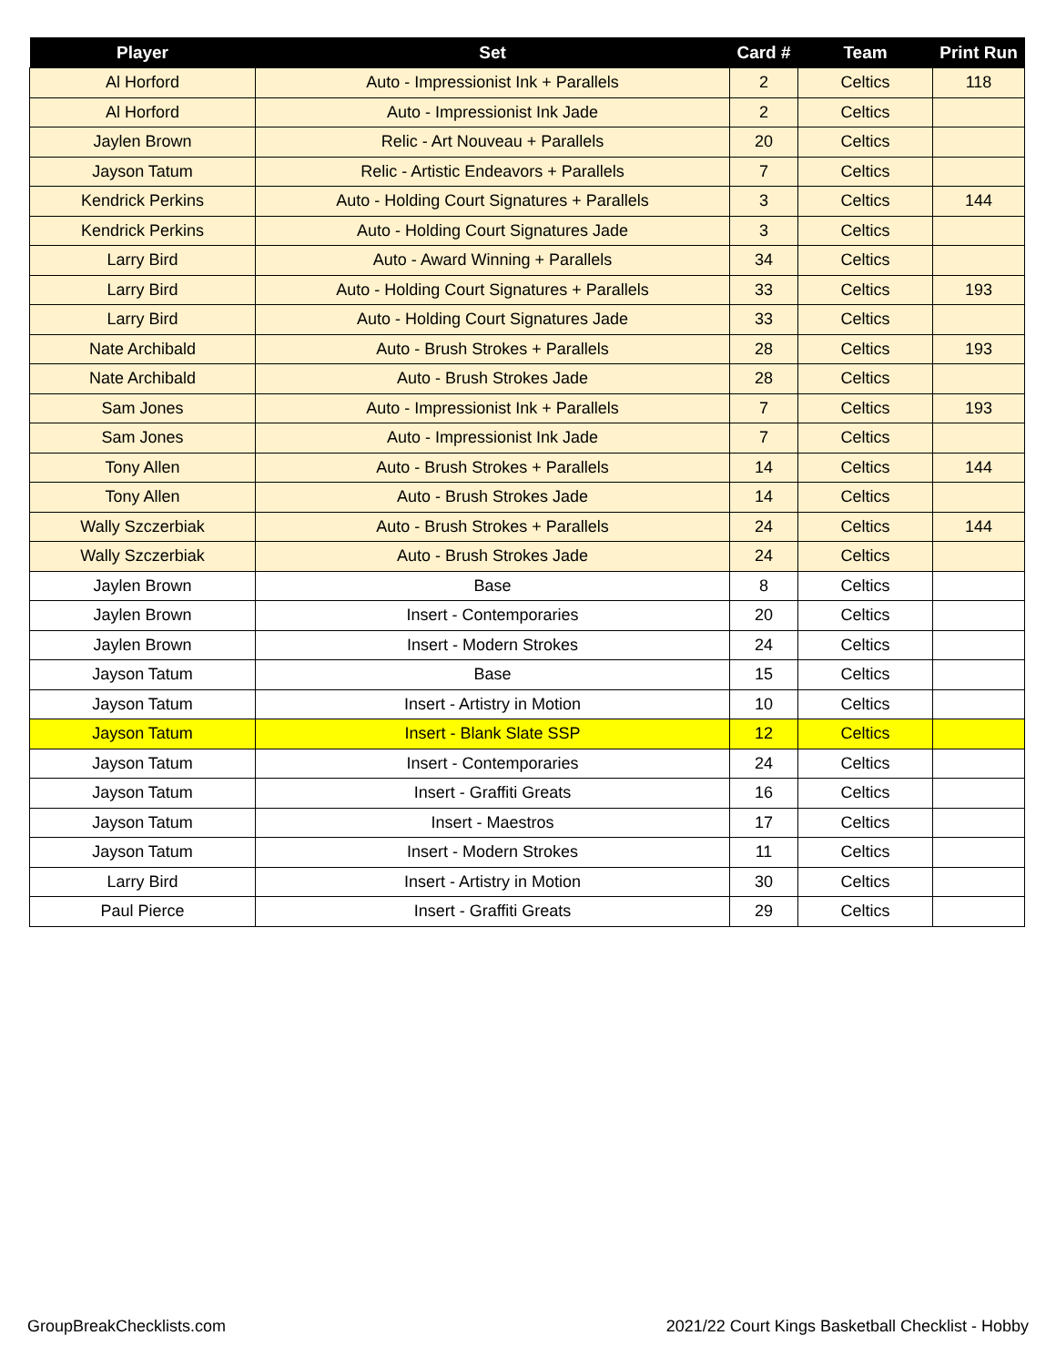| Player | Set | Card # | Team | Print Run |
| --- | --- | --- | --- | --- |
| Al Horford | Auto - Impressionist Ink + Parallels | 2 | Celtics | 118 |
| Al Horford | Auto - Impressionist Ink Jade | 2 | Celtics | |
| Jaylen Brown | Relic - Art Nouveau + Parallels | 20 | Celtics | |
| Jayson Tatum | Relic - Artistic Endeavors + Parallels | 7 | Celtics | |
| Kendrick Perkins | Auto - Holding Court Signatures + Parallels | 3 | Celtics | 144 |
| Kendrick Perkins | Auto - Holding Court Signatures Jade | 3 | Celtics | |
| Larry Bird | Auto - Award Winning + Parallels | 34 | Celtics | |
| Larry Bird | Auto - Holding Court Signatures + Parallels | 33 | Celtics | 193 |
| Larry Bird | Auto - Holding Court Signatures Jade | 33 | Celtics | |
| Nate Archibald | Auto - Brush Strokes + Parallels | 28 | Celtics | 193 |
| Nate Archibald | Auto - Brush Strokes Jade | 28 | Celtics | |
| Sam Jones | Auto - Impressionist Ink + Parallels | 7 | Celtics | 193 |
| Sam Jones | Auto - Impressionist Ink Jade | 7 | Celtics | |
| Tony Allen | Auto - Brush Strokes + Parallels | 14 | Celtics | 144 |
| Tony Allen | Auto - Brush Strokes Jade | 14 | Celtics | |
| Wally Szczerbiak | Auto - Brush Strokes + Parallels | 24 | Celtics | 144 |
| Wally Szczerbiak | Auto - Brush Strokes Jade | 24 | Celtics | |
| Jaylen Brown | Base | 8 | Celtics | |
| Jaylen Brown | Insert - Contemporaries | 20 | Celtics | |
| Jaylen Brown | Insert - Modern Strokes | 24 | Celtics | |
| Jayson Tatum | Base | 15 | Celtics | |
| Jayson Tatum | Insert - Artistry in Motion | 10 | Celtics | |
| Jayson Tatum | Insert - Blank Slate SSP | 12 | Celtics | |
| Jayson Tatum | Insert - Contemporaries | 24 | Celtics | |
| Jayson Tatum | Insert - Graffiti Greats | 16 | Celtics | |
| Jayson Tatum | Insert - Maestros | 17 | Celtics | |
| Jayson Tatum | Insert - Modern Strokes | 11 | Celtics | |
| Larry Bird | Insert - Artistry in Motion | 30 | Celtics | |
| Paul Pierce | Insert - Graffiti Greats | 29 | Celtics | |
GroupBreakChecklists.com
2021/22 Court Kings Basketball Checklist - Hobby